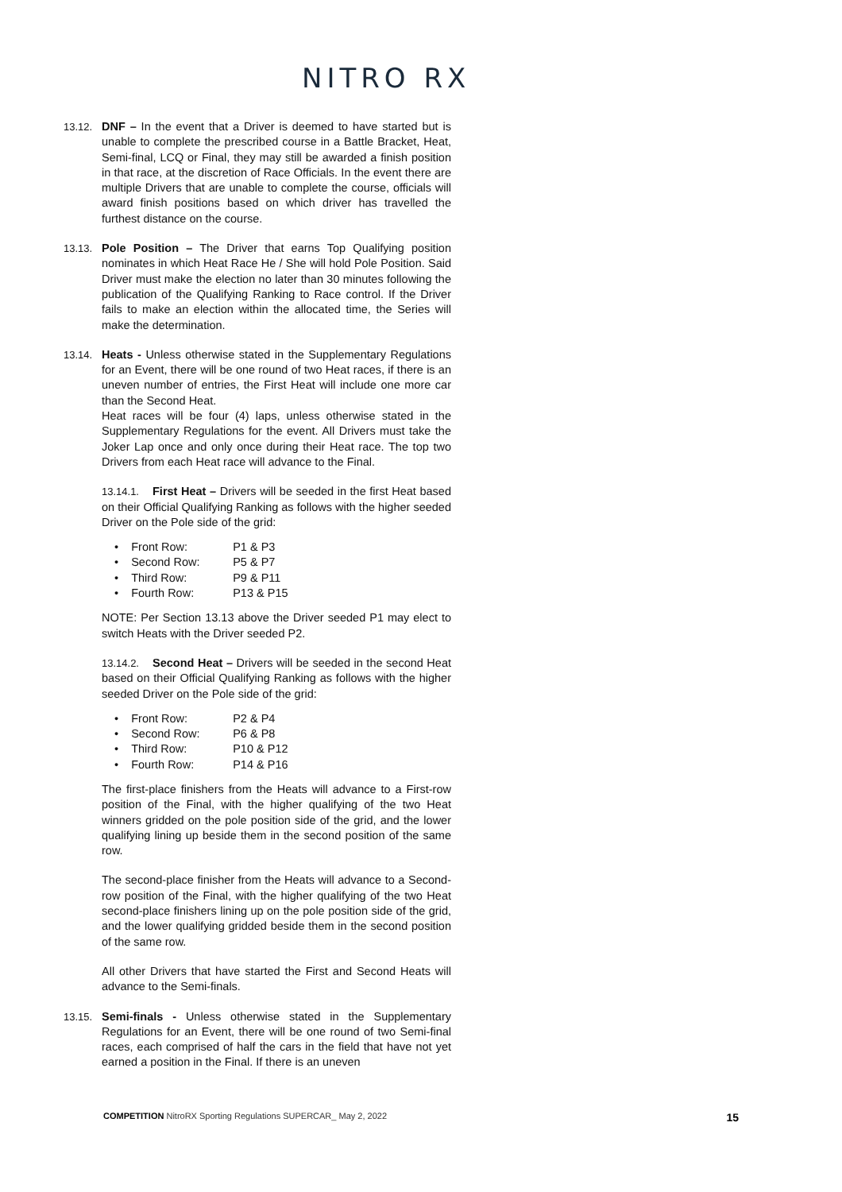NITRO RX
13.12. DNF – In the event that a Driver is deemed to have started but is unable to complete the prescribed course in a Battle Bracket, Heat, Semi-final, LCQ or Final, they may still be awarded a finish position in that race, at the discretion of Race Officials. In the event there are multiple Drivers that are unable to complete the course, officials will award finish positions based on which driver has travelled the furthest distance on the course.
13.13. Pole Position – The Driver that earns Top Qualifying position nominates in which Heat Race He / She will hold Pole Position. Said Driver must make the election no later than 30 minutes following the publication of the Qualifying Ranking to Race control. If the Driver fails to make an election within the allocated time, the Series will make the determination.
13.14. Heats - Unless otherwise stated in the Supplementary Regulations for an Event, there will be one round of two Heat races, if there is an uneven number of entries, the First Heat will include one more car than the Second Heat.
Heat races will be four (4) laps, unless otherwise stated in the Supplementary Regulations for the event. All Drivers must take the Joker Lap once and only once during their Heat race. The top two Drivers from each Heat race will advance to the Final.
13.14.1. First Heat – Drivers will be seeded in the first Heat based on their Official Qualifying Ranking as follows with the higher seeded Driver on the Pole side of the grid:
• Front Row: P1 & P3
• Second Row: P5 & P7
• Third Row: P9 & P11
• Fourth Row: P13 & P15
NOTE: Per Section 13.13 above the Driver seeded P1 may elect to switch Heats with the Driver seeded P2.
13.14.2. Second Heat – Drivers will be seeded in the second Heat based on their Official Qualifying Ranking as follows with the higher seeded Driver on the Pole side of the grid:
• Front Row: P2 & P4
• Second Row: P6 & P8
• Third Row: P10 & P12
• Fourth Row: P14 & P16
The first-place finishers from the Heats will advance to a First-row position of the Final, with the higher qualifying of the two Heat winners gridded on the pole position side of the grid, and the lower qualifying lining up beside them in the second position of the same row.
The second-place finisher from the Heats will advance to a Second-row position of the Final, with the higher qualifying of the two Heat second-place finishers lining up on the pole position side of the grid, and the lower qualifying gridded beside them in the second position of the same row.
All other Drivers that have started the First and Second Heats will advance to the Semi-finals.
13.15. Semi-finals - Unless otherwise stated in the Supplementary Regulations for an Event, there will be one round of two Semi-final races, each comprised of half the cars in the field that have not yet earned a position in the Final. If there is an uneven
COMPETITION NitroRX Sporting Regulations SUPERCAR_ May 2, 2022
15